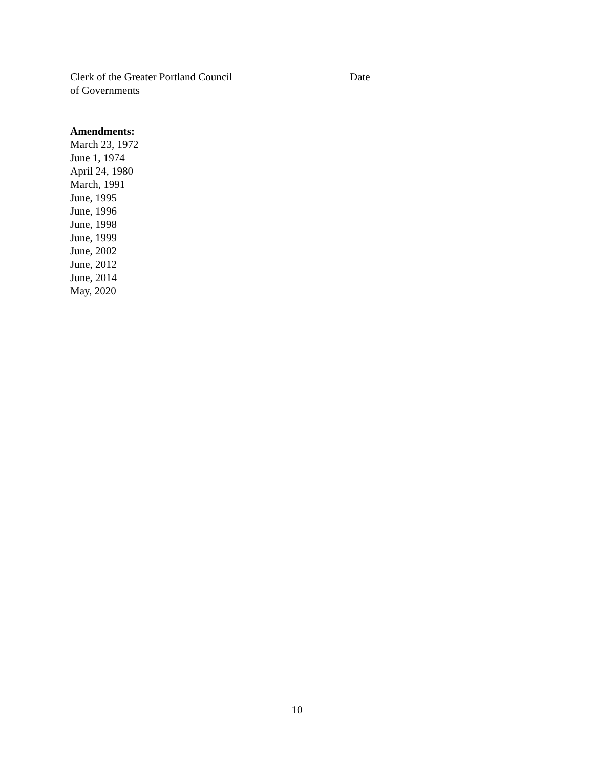Clerk of the Greater Portland Council
of Governments
Date
Amendments:
March 23, 1972
June 1, 1974
April 24, 1980
March, 1991
June, 1995
June, 1996
June, 1998
June, 1999
June, 2002
June, 2012
June, 2014
May, 2020
10